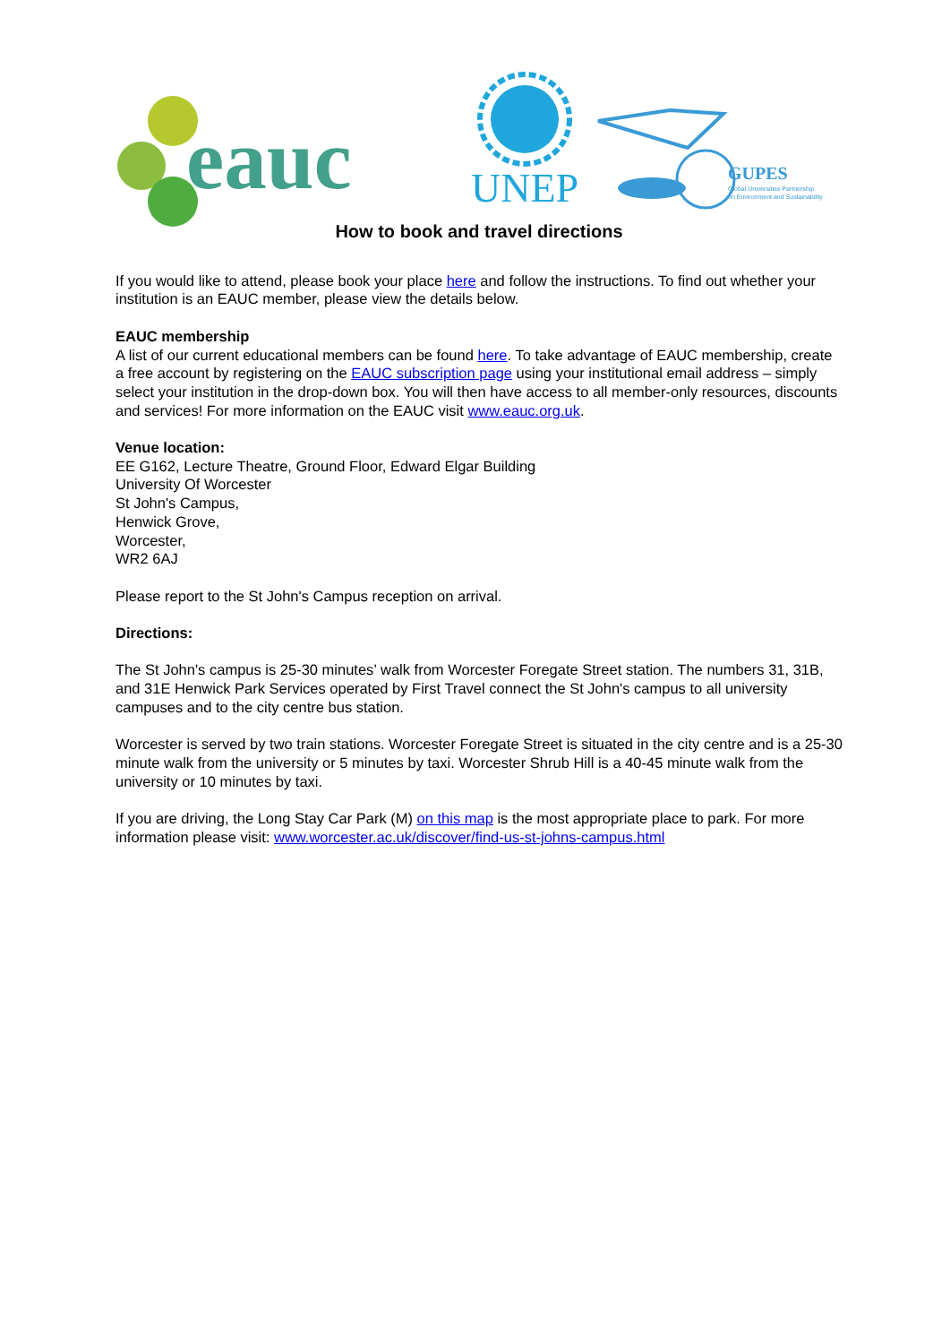eauc
UNEP
GUPES
Global Universities Partnership
on Environment and Sustainability
How to book and travel directions
If you would like to attend, please book your place here and follow the instructions. To find out whether your institution is an EAUC member, please view the details below.
EAUC membership
A list of our current educational members can be found here. To take advantage of EAUC membership, create a free account by registering on the EAUC subscription page using your institutional email address – simply select your institution in the drop-down box. You will then have access to all member-only resources, discounts and services! For more information on the EAUC visit www.eauc.org.uk.
Venue location:
EE G162, Lecture Theatre, Ground Floor, Edward Elgar Building
University Of Worcester
St John's Campus,
Henwick Grove,
Worcester,
WR2 6AJ
Please report to the St John's Campus reception on arrival.
Directions:
The St John's campus is 25-30 minutes’ walk from Worcester Foregate Street station. The numbers 31, 31B, and 31E Henwick Park Services operated by First Travel connect the St John's campus to all university campuses and to the city centre bus station.
Worcester is served by two train stations. Worcester Foregate Street is situated in the city centre and is a 25-30 minute walk from the university or 5 minutes by taxi. Worcester Shrub Hill is a 40-45 minute walk from the university or 10 minutes by taxi.
If you are driving, the Long Stay Car Park (M) on this map is the most appropriate place to park. For more information please visit: www.worcester.ac.uk/discover/find-us-st-johns-campus.html